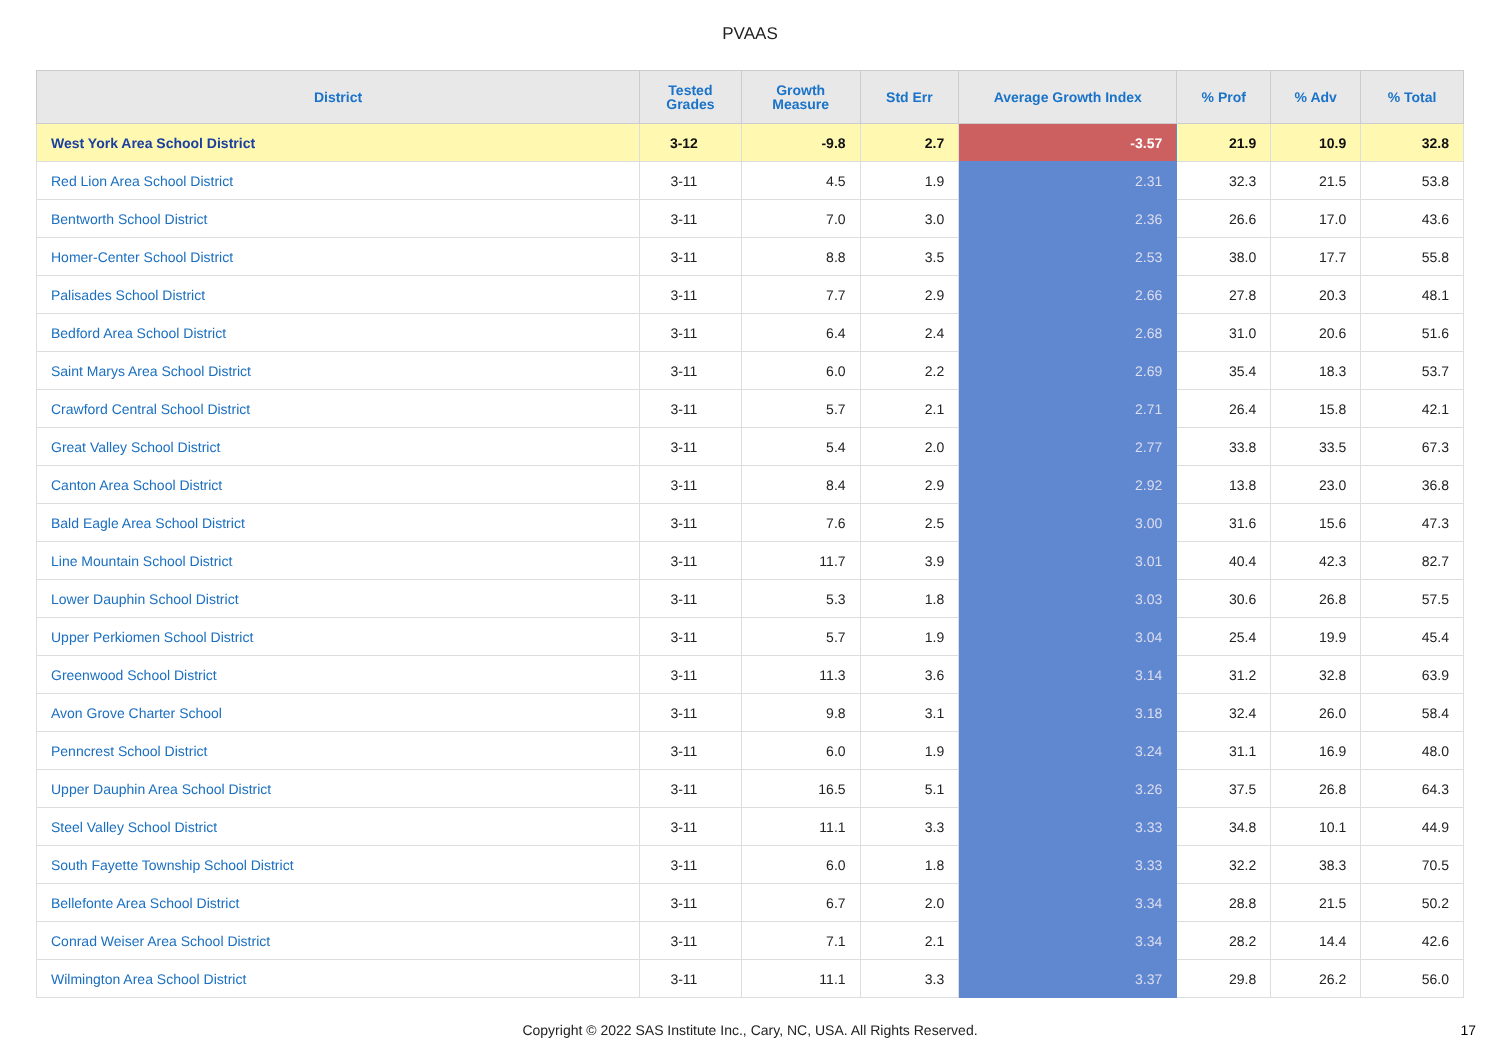PVAAS
| District | Tested Grades | Growth Measure | Std Err | Average Growth Index | % Prof | % Adv | % Total |
| --- | --- | --- | --- | --- | --- | --- | --- |
| West York Area School District | 3-12 | -9.8 | 2.7 | -3.57 | 21.9 | 10.9 | 32.8 |
| Red Lion Area School District | 3-11 | 4.5 | 1.9 | 2.31 | 32.3 | 21.5 | 53.8 |
| Bentworth School District | 3-11 | 7.0 | 3.0 | 2.36 | 26.6 | 17.0 | 43.6 |
| Homer-Center School District | 3-11 | 8.8 | 3.5 | 2.53 | 38.0 | 17.7 | 55.8 |
| Palisades School District | 3-11 | 7.7 | 2.9 | 2.66 | 27.8 | 20.3 | 48.1 |
| Bedford Area School District | 3-11 | 6.4 | 2.4 | 2.68 | 31.0 | 20.6 | 51.6 |
| Saint Marys Area School District | 3-11 | 6.0 | 2.2 | 2.69 | 35.4 | 18.3 | 53.7 |
| Crawford Central School District | 3-11 | 5.7 | 2.1 | 2.71 | 26.4 | 15.8 | 42.1 |
| Great Valley School District | 3-11 | 5.4 | 2.0 | 2.77 | 33.8 | 33.5 | 67.3 |
| Canton Area School District | 3-11 | 8.4 | 2.9 | 2.92 | 13.8 | 23.0 | 36.8 |
| Bald Eagle Area School District | 3-11 | 7.6 | 2.5 | 3.00 | 31.6 | 15.6 | 47.3 |
| Line Mountain School District | 3-11 | 11.7 | 3.9 | 3.01 | 40.4 | 42.3 | 82.7 |
| Lower Dauphin School District | 3-11 | 5.3 | 1.8 | 3.03 | 30.6 | 26.8 | 57.5 |
| Upper Perkiomen School District | 3-11 | 5.7 | 1.9 | 3.04 | 25.4 | 19.9 | 45.4 |
| Greenwood School District | 3-11 | 11.3 | 3.6 | 3.14 | 31.2 | 32.8 | 63.9 |
| Avon Grove Charter School | 3-11 | 9.8 | 3.1 | 3.18 | 32.4 | 26.0 | 58.4 |
| Penncrest School District | 3-11 | 6.0 | 1.9 | 3.24 | 31.1 | 16.9 | 48.0 |
| Upper Dauphin Area School District | 3-11 | 16.5 | 5.1 | 3.26 | 37.5 | 26.8 | 64.3 |
| Steel Valley School District | 3-11 | 11.1 | 3.3 | 3.33 | 34.8 | 10.1 | 44.9 |
| South Fayette Township School District | 3-11 | 6.0 | 1.8 | 3.33 | 32.2 | 38.3 | 70.5 |
| Bellefonte Area School District | 3-11 | 6.7 | 2.0 | 3.34 | 28.8 | 21.5 | 50.2 |
| Conrad Weiser Area School District | 3-11 | 7.1 | 2.1 | 3.34 | 28.2 | 14.4 | 42.6 |
| Wilmington Area School District | 3-11 | 11.1 | 3.3 | 3.37 | 29.8 | 26.2 | 56.0 |
Copyright © 2022 SAS Institute Inc., Cary, NC, USA. All Rights Reserved. 17